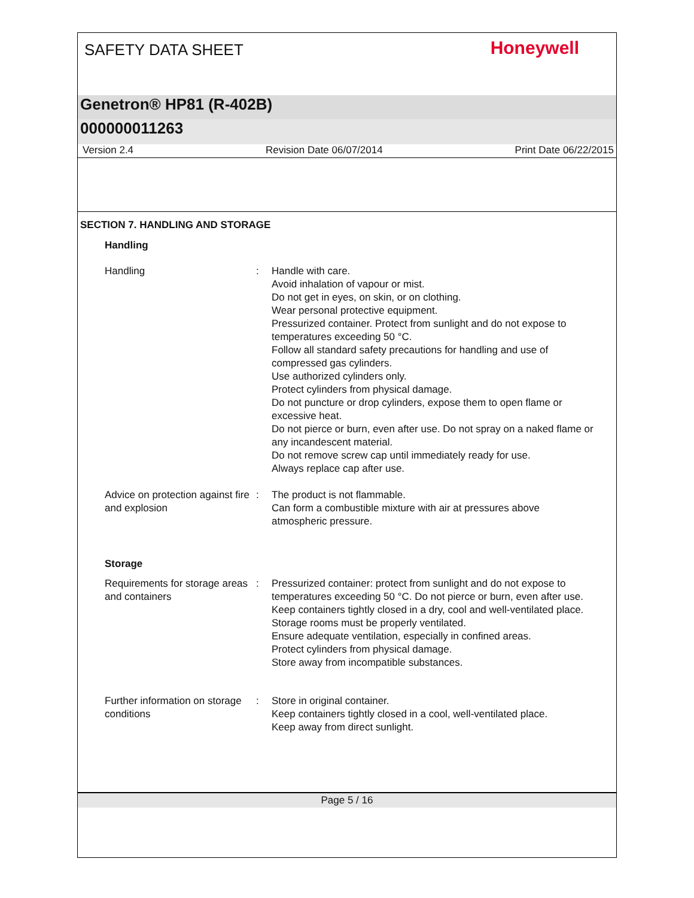SAFETY DATA SHEET
Honeywell
Genetron® HP81 (R-402B)
000000011263
Version 2.4 Revision Date 06/07/2014 Print Date 06/22/2015
SECTION 7. HANDLING AND STORAGE
Handling
Handling : Handle with care.
Avoid inhalation of vapour or mist.
Do not get in eyes, on skin, or on clothing.
Wear personal protective equipment.
Pressurized container. Protect from sunlight and do not expose to temperatures exceeding 50 °C.
Follow all standard safety precautions for handling and use of compressed gas cylinders.
Use authorized cylinders only.
Protect cylinders from physical damage.
Do not puncture or drop cylinders, expose them to open flame or excessive heat.
Do not pierce or burn, even after use. Do not spray on a naked flame or any incandescent material.
Do not remove screw cap until immediately ready for use.
Always replace cap after use.
Advice on protection against fire and explosion
: The product is not flammable.
Can form a combustible mixture with air at pressures above atmospheric pressure.
Storage
Requirements for storage areas and containers
: Pressurized container: protect from sunlight and do not expose to temperatures exceeding 50 °C. Do not pierce or burn, even after use.
Keep containers tightly closed in a dry, cool and well-ventilated place.
Storage rooms must be properly ventilated.
Ensure adequate ventilation, especially in confined areas.
Protect cylinders from physical damage.
Store away from incompatible substances.
Further information on storage conditions
: Store in original container.
Keep containers tightly closed in a cool, well-ventilated place.
Keep away from direct sunlight.
Page 5 / 16